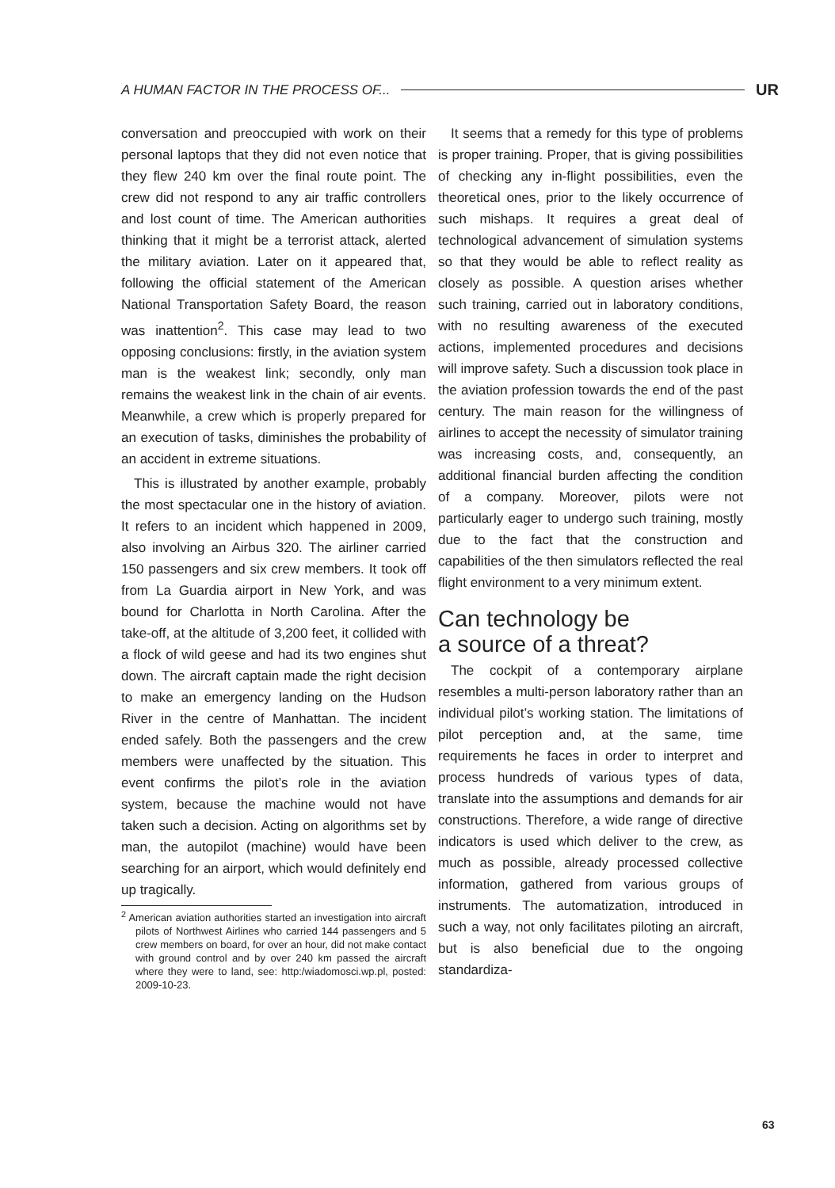A HUMAN FACTOR IN THE PROCESS OF... UR
conversation and preoccupied with work on their personal laptops that they did not even notice that they flew 240 km over the final route point. The crew did not respond to any air traffic controllers and lost count of time. The American authorities thinking that it might be a terrorist attack, alerted the military aviation. Later on it appeared that, following the official statement of the American National Transportation Safety Board, the reason was inattention<sup>2</sup>. This case may lead to two opposing conclusions: firstly, in the aviation system man is the weakest link; secondly, only man remains the weakest link in the chain of air events. Meanwhile, a crew which is properly prepared for an execution of tasks, diminishes the probability of an accident in extreme situations.
This is illustrated by another example, probably the most spectacular one in the history of aviation. It refers to an incident which happened in 2009, also involving an Airbus 320. The airliner carried 150 passengers and six crew members. It took off from La Guardia airport in New York, and was bound for Charlotta in North Carolina. After the take-off, at the altitude of 3,200 feet, it collided with a flock of wild geese and had its two engines shut down. The aircraft captain made the right decision to make an emergency landing on the Hudson River in the centre of Manhattan. The incident ended safely. Both the passengers and the crew members were unaffected by the situation. This event confirms the pilot’s role in the aviation system, because the machine would not have taken such a decision. Acting on algorithms set by man, the autopilot (machine) would have been searching for an airport, which would definitely end up tragically.
<sup>2</sup> American aviation authorities started an investigation into aircraft pilots of Northwest Airlines who carried 144 passengers and 5 crew members on board, for over an hour, did not make contact with ground control and by over 240 km passed the aircraft where they were to land, see: http:/wiadomosci.wp.pl, posted: 2009-10-23.
It seems that a remedy for this type of problems is proper training. Proper, that is giving possibilities of checking any in-flight possibilities, even the theoretical ones, prior to the likely occurrence of such mishaps. It requires a great deal of technological advancement of simulation systems so that they would be able to reflect reality as closely as possible. A question arises whether such training, carried out in laboratory conditions, with no resulting awareness of the executed actions, implemented procedures and decisions will improve safety. Such a discussion took place in the aviation profession towards the end of the past century. The main reason for the willingness of airlines to accept the necessity of simulator training was increasing costs, and, consequently, an additional financial burden affecting the condition of a company. Moreover, pilots were not particularly eager to undergo such training, mostly due to the fact that the construction and capabilities of the then simulators reflected the real flight environment to a very minimum extent.
Can technology be
a source of a threat?
The cockpit of a contemporary airplane resembles a multi-person laboratory rather than an individual pilot’s working station. The limitations of pilot perception and, at the same, time requirements he faces in order to interpret and process hundreds of various types of data, translate into the assumptions and demands for air constructions. Therefore, a wide range of directive indicators is used which deliver to the crew, as much as possible, already processed collective information, gathered from various groups of instruments. The automatization, introduced in such a way, not only facilitates piloting an aircraft, but is also beneficial due to the ongoing standardiza-
63